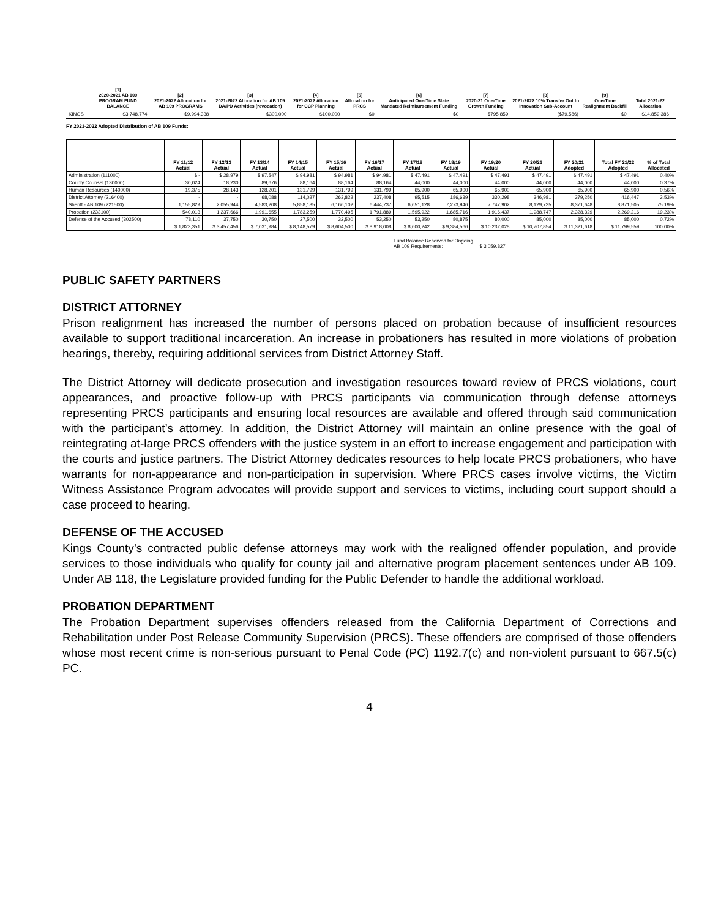| | [1] 2020-2021 AB 109 PROGRAM FUND BALANCE | [2] 2021-2022 Allocation for AB 109 PROGRAMS | [3] 2021-2022 Allocation for AB 109 DA/PD Activities (revocation) | [4] 2021-2022 Allocation for CCP Planning | [5] Allocation for PRCS | [6] Anticipated One-Time State Mandated Reimbursement Funding | [7] 2020-21 One-Time Growth Funding | [8] 2021-2022 10% Transfer Out to Innovation Sub-Account | [9] One-Time Realignment Backfill | Total 2021-22 Allocation | |
| --- | --- | --- | --- | --- | --- | --- | --- | --- | --- | --- | --- |
| KINGS | $3,748,774 | $9,994,338 | $300,000 | $100,000 | $0 | $0 | $795,859 | ($79,586) | $0 | $14,859,386 | |
FY 2021-2022 Adopted Distribution of AB 109 Funds:
| | FY 11/12 Actual | FY 12/13 Actual | FY 13/14 Actual | FY 14/15 Actual | FY 15/16 Actual | FY 16/17 Actual | FY 17/18 Actual | FY 18/19 Actual | FY 19/20 Actual | FY 20/21 Actual | FY 20/21 Adopted | Total FY 21/22 Adopted | % of Total Allocated |
| --- | --- | --- | --- | --- | --- | --- | --- | --- | --- | --- | --- | --- | --- |
| Administration (111000) | $ - | $ 28,979 | $ 97,547 | $ 94,981 | $ 94,981 | $ 94,981 | $ 47,491 | $ 47,491 | $ 47,491 | $ 47,491 | $ 47,491 | $ 47,491 | 0.40% |
| County Counsel (130000) | 30,024 | 18,230 | 89,676 | 88,164 | 88,164 | 88,164 | 44,000 | 44,000 | 44,000 | 44,000 | 44,000 | 44,000 | 0.37% |
| Human Resources (140000) | 19,375 | 28,143 | 128,201 | 131,799 | 131,799 | 131,799 | 65,900 | 65,900 | 65,900 | 65,900 | 65,900 | 65,900 | 0.56% |
| District Attorney (216400) | - | - | 68,088 | 114,027 | 263,822 | 237,408 | 95,515 | 186,639 | 330,298 | 346,981 | 379,250 | 416,447 | 3.53% |
| Sheriff - AB 109 (221500) | 1,155,829 | 2,055,944 | 4,583,208 | 5,858,185 | 6,166,102 | 6,444,737 | 6,651,128 | 7,273,946 | 7,747,902 | 8,129,735 | 8,371,648 | 8,871,505 | 75.19% |
| Probation (233100) | 540,013 | 1,237,666 | 1,991,655 | 1,783,259 | 1,770,495 | 1,791,889 | 1,595,922 | 1,685,716 | 1,916,437 | 1,988,747 | 2,328,329 | 2,269,216 | 19.23% |
| Defense of the Accused (302500) | 78,110 | 37,750 | 30,750 | 27,500 | 32,500 | 53,250 | 53,250 | 80,875 | 80,000 | 85,000 | 85,000 | 85,000 | 0.72% |
| | $ 1,823,351 | $ 3,457,456 | $ 7,031,984 | $ 8,148,579 | $ 8,604,500 | $ 8,918,008 | $ 8,600,242 | $ 9,384,566 | $ 10,232,028 | $ 10,707,854 | $ 11,321,618 | $ 11,799,559 | 100.00% |
Fund Balance Reserved for Ongoing
AB 109 Requirements: $ 3,059,827
PUBLIC SAFETY PARTNERS
DISTRICT ATTORNEY
Prison realignment has increased the number of persons placed on probation because of insufficient resources available to support traditional incarceration. An increase in probationers has resulted in more violations of probation hearings, thereby, requiring additional services from District Attorney Staff.
The District Attorney will dedicate prosecution and investigation resources toward review of PRCS violations, court appearances, and proactive follow-up with PRCS participants via communication through defense attorneys representing PRCS participants and ensuring local resources are available and offered through said communication with the participant’s attorney. In addition, the District Attorney will maintain an online presence with the goal of reintegrating at-large PRCS offenders with the justice system in an effort to increase engagement and participation with the courts and justice partners. The District Attorney dedicates resources to help locate PRCS probationers, who have warrants for non-appearance and non-participation in supervision. Where PRCS cases involve victims, the Victim Witness Assistance Program advocates will provide support and services to victims, including court support should a case proceed to hearing.
DEFENSE OF THE ACCUSED
Kings County’s contracted public defense attorneys may work with the realigned offender population, and provide services to those individuals who qualify for county jail and alternative program placement sentences under AB 109. Under AB 118, the Legislature provided funding for the Public Defender to handle the additional workload.
PROBATION DEPARTMENT
The Probation Department supervises offenders released from the California Department of Corrections and Rehabilitation under Post Release Community Supervision (PRCS). These offenders are comprised of those offenders whose most recent crime is non-serious pursuant to Penal Code (PC) 1192.7(c) and non-violent pursuant to 667.5(c) PC.
4